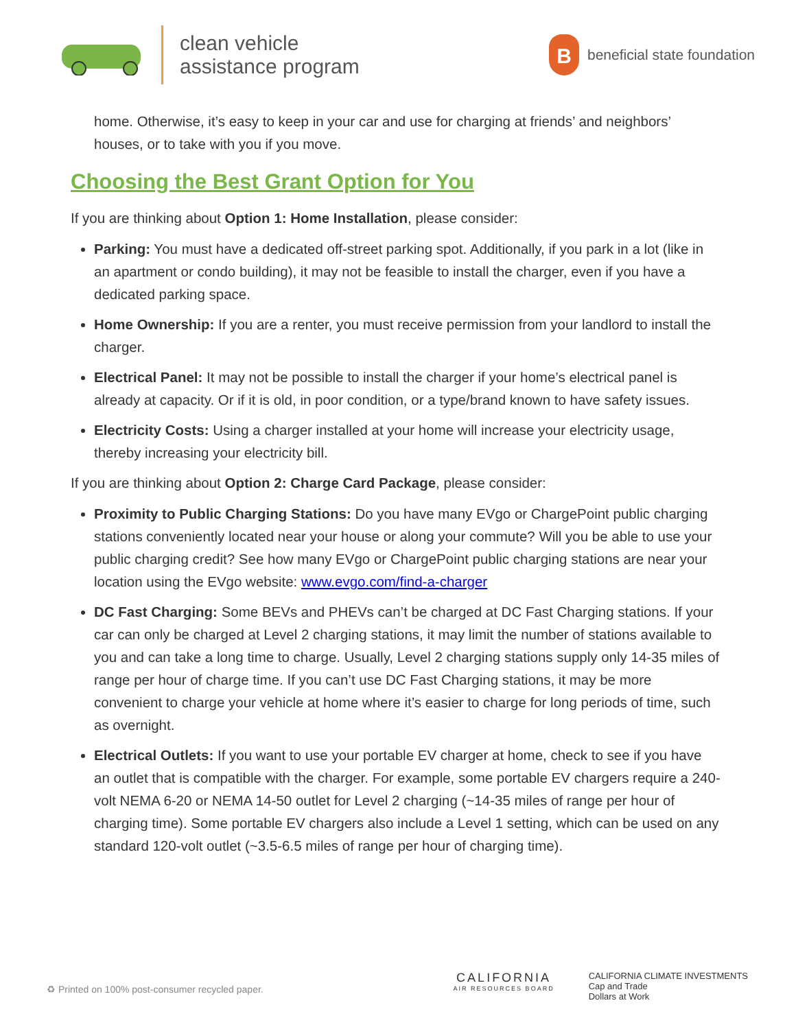clean vehicle
assistance program
B
beneficial state foundation
home. Otherwise, it’s easy to keep in your car and use for charging at friends’ and neighbors’ houses, or to take with you if you move.
Choosing the Best Grant Option for You
If you are thinking about Option 1: Home Installation, please consider:
Parking: You must have a dedicated off-street parking spot. Additionally, if you park in a lot (like in an apartment or condo building), it may not be feasible to install the charger, even if you have a dedicated parking space.
Home Ownership: If you are a renter, you must receive permission from your landlord to install the charger.
Electrical Panel: It may not be possible to install the charger if your home’s electrical panel is already at capacity. Or if it is old, in poor condition, or a type/brand known to have safety issues.
Electricity Costs: Using a charger installed at your home will increase your electricity usage, thereby increasing your electricity bill.
If you are thinking about Option 2: Charge Card Package, please consider:
Proximity to Public Charging Stations: Do you have many EVgo or ChargePoint public charging stations conveniently located near your house or along your commute? Will you be able to use your public charging credit? See how many EVgo or ChargePoint public charging stations are near your location using the EVgo website: www.evgo.com/find-a-charger
DC Fast Charging: Some BEVs and PHEVs can’t be charged at DC Fast Charging stations. If your car can only be charged at Level 2 charging stations, it may limit the number of stations available to you and can take a long time to charge. Usually, Level 2 charging stations supply only 14-35 miles of range per hour of charge time. If you can’t use DC Fast Charging stations, it may be more convenient to charge your vehicle at home where it’s easier to charge for long periods of time, such as overnight.
Electrical Outlets: If you want to use your portable EV charger at home, check to see if you have an outlet that is compatible with the charger. For example, some portable EV chargers require a 240-volt NEMA 6-20 or NEMA 14-50 outlet for Level 2 charging (~14-35 miles of range per hour of charging time). Some portable EV chargers also include a Level 1 setting, which can be used on any standard 120-volt outlet (~3.5-6.5 miles of range per hour of charging time).
♻ Printed on 100% post-consumer recycled paper.
CALIFORNIA
AIR RESOURCES BOARD
CALIFORNIA CLIMATE INVESTMENTS
Cap and Trade
Dollars at Work